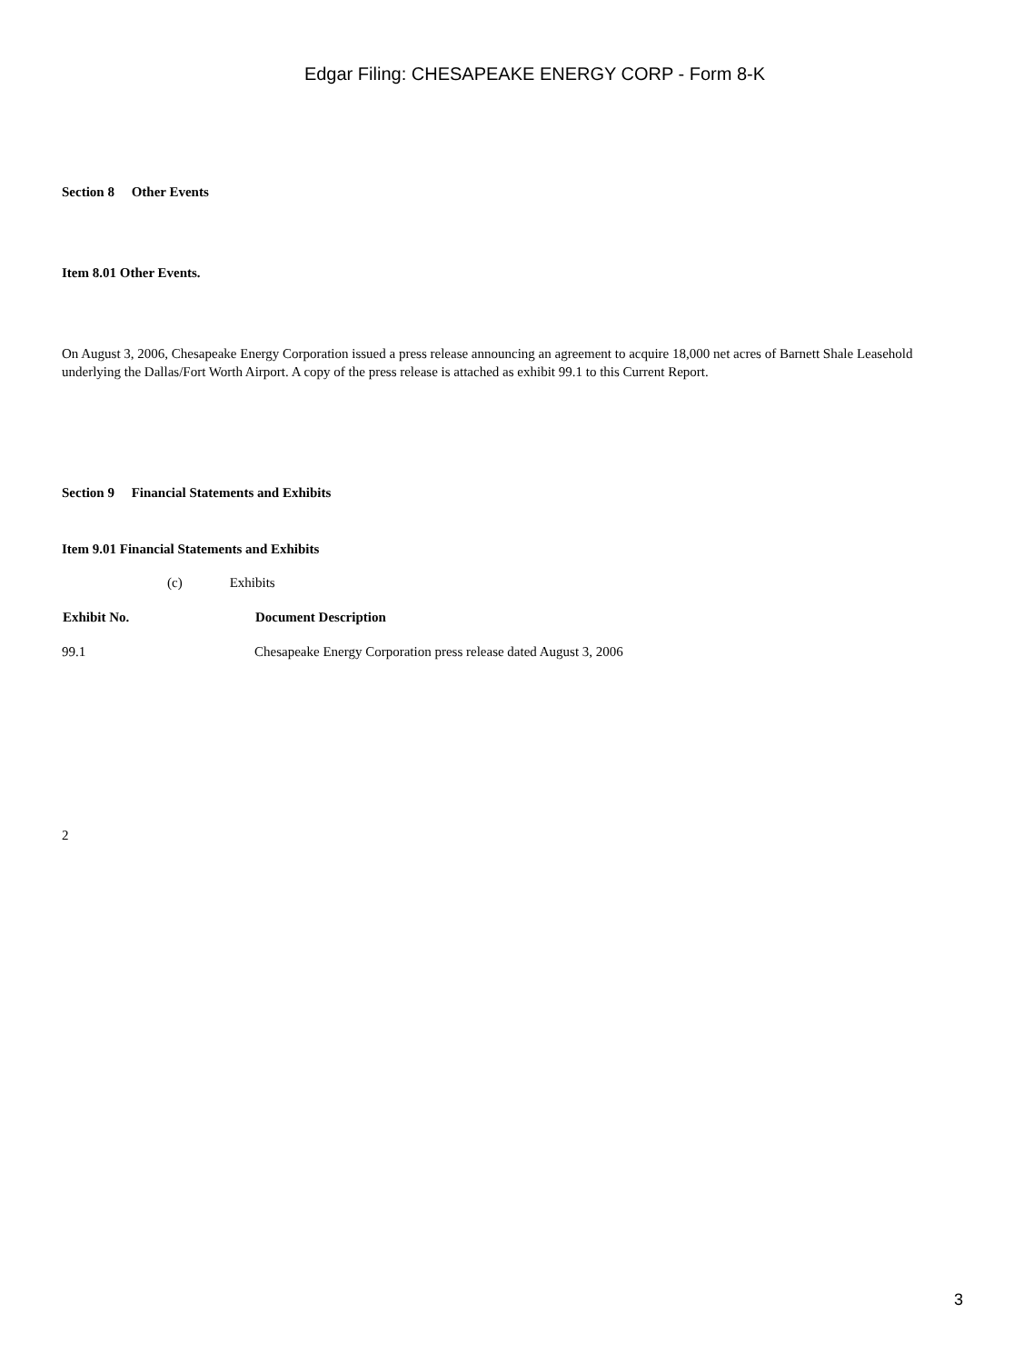Edgar Filing: CHESAPEAKE ENERGY CORP - Form 8-K
Section 8 Other Events
Item 8.01 Other Events.
On August 3, 2006, Chesapeake Energy Corporation issued a press release announcing an agreement to acquire 18,000 net acres of Barnett Shale Leasehold underlying the Dallas/Fort Worth Airport. A copy of the press release is attached as exhibit 99.1 to this Current Report.
Section 9 Financial Statements and Exhibits
Item 9.01 Financial Statements and Exhibits
(c) Exhibits
| Exhibit No. | Document Description |
| --- | --- |
| 99.1 | Chesapeake Energy Corporation press release dated August 3, 2006 |
2
3